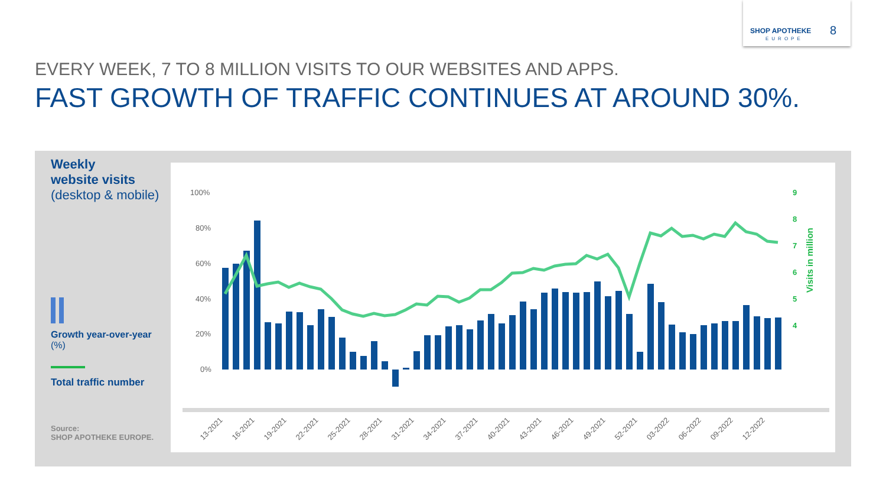SHOP APOTHEKE
EUROPE
8
EVERY WEEK, 7 TO 8 MILLION VISITS TO OUR WEBSITES AND APPS.
FAST GROWTH OF TRAFFIC CONTINUES AT AROUND 30%.
Weekly
website visits
(desktop & mobile)
Growth year-over-year (%)
Total traffic number
Source:
SHOP APOTHEKE EUROPE.
100%
80%
60%
40%
20%
0%
9
8
7
6
5
4
Visits in million
13-2021
16-2021
19-2021
22-2021
25-2021
28-2021
31-2021
34-2021
37-2021
40-2021
43-2021
46-2021
49-2021
52-2021
03-2022
06-2022
09-2022
12-2022